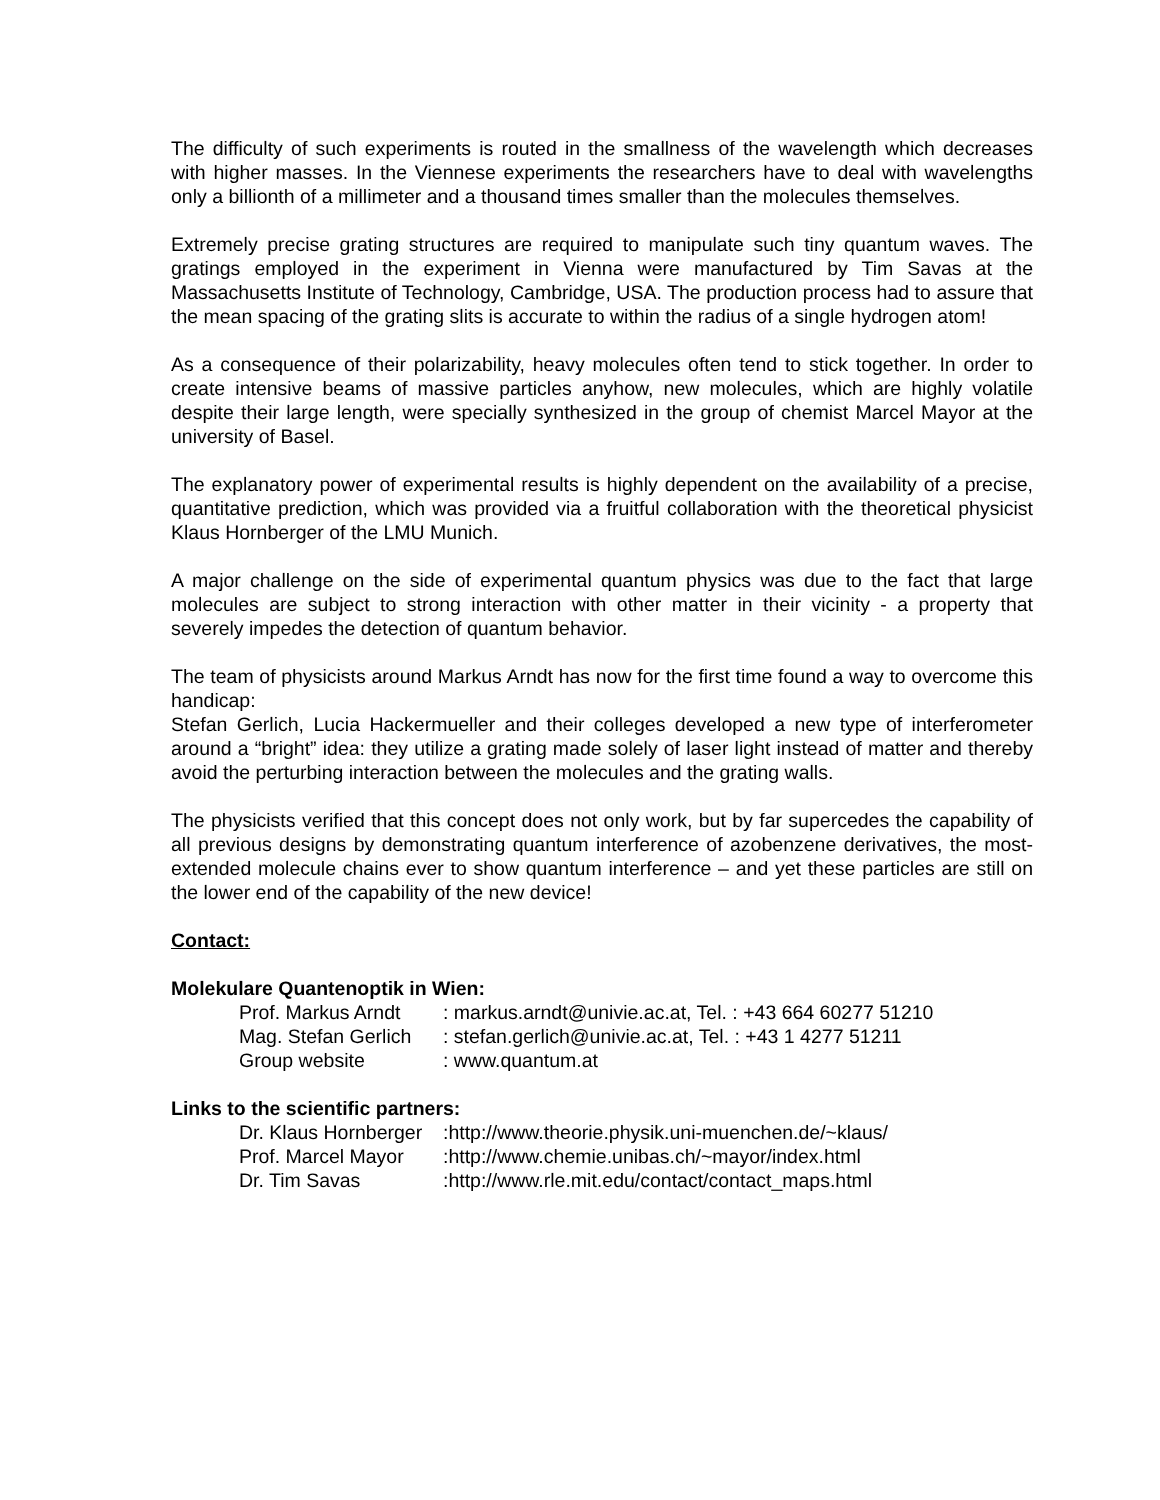The difficulty of such experiments is routed in the smallness of the wavelength which decreases with higher masses. In the Viennese experiments the researchers have to deal with wavelengths only a billionth of a millimeter and a thousand times smaller than the molecules themselves.
Extremely precise grating structures are required to manipulate such tiny quantum waves. The gratings employed in the experiment in Vienna were manufactured by Tim Savas at the Massachusetts Institute of Technology, Cambridge, USA. The production process had to assure that the mean spacing of the grating slits is accurate to within the radius of a single hydrogen atom!
As a consequence of their polarizability, heavy molecules often tend to stick together. In order to create intensive beams of massive particles anyhow, new molecules, which are highly volatile despite their large length, were specially synthesized in the group of chemist Marcel Mayor at the university of Basel.
The explanatory power of experimental results is highly dependent on the availability of a precise, quantitative prediction, which was provided via a fruitful collaboration with the theoretical physicist Klaus Hornberger of the LMU Munich.
A major challenge on the side of experimental quantum physics was due to the fact that large molecules are subject to strong interaction with other matter in their vicinity - a property that severely impedes the detection of quantum behavior.
The team of physicists around Markus Arndt has now for the first time found a way to overcome this handicap:
Stefan Gerlich, Lucia Hackermueller and their colleges developed a new type of interferometer around a “bright” idea: they utilize a grating made solely of laser light instead of matter and thereby avoid the perturbing interaction between the molecules and the grating walls.
The physicists verified that this concept does not only work, but by far supercedes the capability of all previous designs by demonstrating quantum interference of azobenzene derivatives, the most-extended molecule chains ever to show quantum interference – and yet these particles are still on the lower end of the capability of the new device!
Contact:
Molekulare Quantenoptik in Wien:
| Prof. Markus Arndt | : markus.arndt@univie.ac.at, Tel. : +43 664 60277 51210 |
| Mag. Stefan Gerlich | : stefan.gerlich@univie.ac.at, Tel. : +43 1 4277 51211 |
| Group website | : www.quantum.at |
Links to the scientific partners:
| Dr. Klaus Hornberger | :http://www.theorie.physik.uni-muenchen.de/~klaus/ |
| Prof. Marcel Mayor | :http://www.chemie.unibas.ch/~mayor/index.html |
| Dr. Tim Savas | :http://www.rle.mit.edu/contact/contact_maps.html |